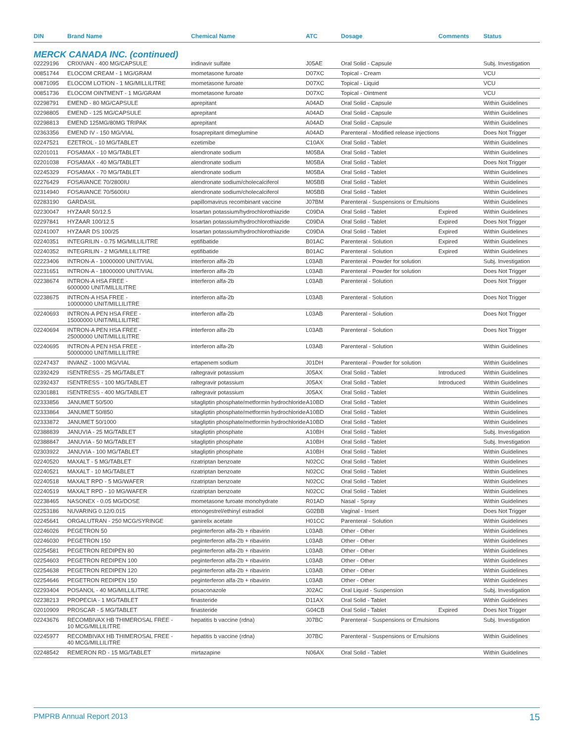| DIN | Brand Name | Chemical Name | ATC | Dosage | Comments | Status |
| --- | --- | --- | --- | --- | --- | --- |
| MERCK CANADA INC. (continued) | | | | | | |
| 02229196 | CRIXIVAN - 400 MG/CAPSULE | indinavir sulfate | J05AE | Oral Solid - Capsule | | Subj. Investigation |
| 00851744 | ELOCOM CREAM - 1 MG/GRAM | mometasone furoate | D07XC | Topical - Cream | | VCU |
| 00871095 | ELOCOM LOTION - 1 MG/MILLILITRE | mometasone furoate | D07XC | Topical - Liquid | | VCU |
| 00851736 | ELOCOM OINTMENT - 1 MG/GRAM | mometasone furoate | D07XC | Topical - Ointment | | VCU |
| 02298791 | EMEND - 80 MG/CAPSULE | aprepitant | A04AD | Oral Solid - Capsule | | Within Guidelines |
| 02298805 | EMEND - 125 MG/CAPSULE | aprepitant | A04AD | Oral Solid - Capsule | | Within Guidelines |
| 02298813 | EMEND 125MG/80MG TRIPAK | aprepitant | A04AD | Oral Solid - Capsule | | Within Guidelines |
| 02363356 | EMEND IV - 150 MG/VIAL | fosaprepitant dimeglumine | A04AD | Parenteral - Modified release injections | | Does Not Trigger |
| 02247521 | EZETROL - 10 MG/TABLET | ezetimibe | C10AX | Oral Solid - Tablet | | Within Guidelines |
| 02201011 | FOSAMAX - 10 MG/TABLET | alendronate sodium | M05BA | Oral Solid - Tablet | | Within Guidelines |
| 02201038 | FOSAMAX - 40 MG/TABLET | alendronate sodium | M05BA | Oral Solid - Tablet | | Does Not Trigger |
| 02245329 | FOSAMAX - 70 MG/TABLET | alendronate sodium | M05BA | Oral Solid - Tablet | | Within Guidelines |
| 02276429 | FOSAVANCE 70/2800IU | alendronate sodium/cholecalciferol | M05BB | Oral Solid - Tablet | | Within Guidelines |
| 02314940 | FOSAVANCE 70/5600IU | alendronate sodium/cholecalciferol | M05BB | Oral Solid - Tablet | | Within Guidelines |
| 02283190 | GARDASIL | papillomavirus recombinant vaccine | J07BM | Parenteral - Suspensions or Emulsions | | Within Guidelines |
| 02230047 | HYZAAR 50/12.5 | losartan potassium/hydrochlorothiazide | C09DA | Oral Solid - Tablet | Expired | Within Guidelines |
| 02297841 | HYZAAR 100/12.5 | losartan potassium/hydrochlorothiazide | C09DA | Oral Solid - Tablet | Expired | Does Not Trigger |
| 02241007 | HYZAAR DS 100/25 | losartan potassium/hydrochlorothiazide | C09DA | Oral Solid - Tablet | Expired | Within Guidelines |
| 02240351 | INTEGRILIN - 0.75 MG/MILLILITRE | eptifibatide | B01AC | Parenteral - Solution | Expired | Within Guidelines |
| 02240352 | INTEGRILIN - 2 MG/MILLILITRE | eptifibatide | B01AC | Parenteral - Solution | Expired | Within Guidelines |
| 02223406 | INTRON-A - 10000000 UNIT/VIAL | interferon alfa-2b | L03AB | Parenteral - Powder for solution | | Subj. Investigation |
| 02231651 | INTRON-A - 18000000 UNIT/VIAL | interferon alfa-2b | L03AB | Parenteral - Powder for solution | | Does Not Trigger |
| 02238674 | INTRON-A HSA FREE - 6000000 UNIT/MILLILITRE | interferon alfa-2b | L03AB | Parenteral - Solution | | Does Not Trigger |
| 02238675 | INTRON-A HSA FREE - 10000000 UNIT/MILLILITRE | interferon alfa-2b | L03AB | Parenteral - Solution | | Does Not Trigger |
| 02240693 | INTRON-A PEN HSA FREE - 15000000 UNIT/MILLILITRE | interferon alfa-2b | L03AB | Parenteral - Solution | | Does Not Trigger |
| 02240694 | INTRON-A PEN HSA FREE - 25000000 UNIT/MILLILITRE | interferon alfa-2b | L03AB | Parenteral - Solution | | Does Not Trigger |
| 02240695 | INTRON-A PEN HSA FREE - 50000000 UNIT/MILLILITRE | interferon alfa-2b | L03AB | Parenteral - Solution | | Within Guidelines |
| 02247437 | INVANZ - 1000 MG/VIAL | ertapenem sodium | J01DH | Parenteral - Powder for solution | | Within Guidelines |
| 02392429 | ISENTRESS - 25 MG/TABLET | raltegravir potassium | J05AX | Oral Solid - Tablet | Introduced | Within Guidelines |
| 02392437 | ISENTRESS - 100 MG/TABLET | raltegravir potassium | J05AX | Oral Solid - Tablet | Introduced | Within Guidelines |
| 02301881 | ISENTRESS - 400 MG/TABLET | raltegravir potassium | J05AX | Oral Solid - Tablet | | Within Guidelines |
| 02333856 | JANUMET 50/500 | sitagliptin phosphate/metformin hydrochloride | A10BD | Oral Solid - Tablet | | Within Guidelines |
| 02333864 | JANUMET 50/850 | sitagliptin phosphate/metformin hydrochloride | A10BD | Oral Solid - Tablet | | Within Guidelines |
| 02333872 | JANUMET 50/1000 | sitagliptin phosphate/metformin hydrochloride | A10BD | Oral Solid - Tablet | | Within Guidelines |
| 02388839 | JANUVIA - 25 MG/TABLET | sitagliptin phosphate | A10BH | Oral Solid - Tablet | | Subj. Investigation |
| 02388847 | JANUVIA - 50 MG/TABLET | sitagliptin phosphate | A10BH | Oral Solid - Tablet | | Subj. Investigation |
| 02303922 | JANUVIA - 100 MG/TABLET | sitagliptin phosphate | A10BH | Oral Solid - Tablet | | Within Guidelines |
| 02240520 | MAXALT - 5 MG/TABLET | rizatriptan benzoate | N02CC | Oral Solid - Tablet | | Within Guidelines |
| 02240521 | MAXALT - 10 MG/TABLET | rizatriptan benzoate | N02CC | Oral Solid - Tablet | | Within Guidelines |
| 02240518 | MAXALT RPD - 5 MG/WAFER | rizatriptan benzoate | N02CC | Oral Solid - Tablet | | Within Guidelines |
| 02240519 | MAXALT RPD - 10 MG/WAFER | rizatriptan benzoate | N02CC | Oral Solid - Tablet | | Within Guidelines |
| 02238465 | NASONEX - 0.05 MG/DOSE | mometasone furoate monohydrate | R01AD | Nasal - Spray | | Within Guidelines |
| 02253186 | NUVARING 0.12/0.015 | etonogestrel/ethinyl estradiol | G02BB | Vaginal - Insert | | Does Not Trigger |
| 02245641 | ORGALUTRAN - 250 MCG/SYRINGE | ganirelix acetate | H01CC | Parenteral - Solution | | Within Guidelines |
| 02246026 | PEGETRON 50 | peginterferon alfa-2b + ribavirin | L03AB | Other - Other | | Within Guidelines |
| 02246030 | PEGETRON 150 | peginterferon alfa-2b + ribavirin | L03AB | Other - Other | | Within Guidelines |
| 02254581 | PEGETRON REDIPEN 80 | peginterferon alfa-2b + ribavirin | L03AB | Other - Other | | Within Guidelines |
| 02254603 | PEGETRON REDIPEN 100 | peginterferon alfa-2b + ribavirin | L03AB | Other - Other | | Within Guidelines |
| 02254638 | PEGETRON REDIPEN 120 | peginterferon alfa-2b + ribavirin | L03AB | Other - Other | | Within Guidelines |
| 02254646 | PEGETRON REDIPEN 150 | peginterferon alfa-2b + ribavirin | L03AB | Other - Other | | Within Guidelines |
| 02293404 | POSANOL - 40 MG/MILLILITRE | posaconazole | J02AC | Oral Liquid - Suspension | | Subj. Investigation |
| 02238213 | PROPECIA - 1 MG/TABLET | finasteride | D11AX | Oral Solid - Tablet | | Within Guidelines |
| 02010909 | PROSCAR - 5 MG/TABLET | finasteride | G04CB | Oral Solid - Tablet | Expired | Does Not Trigger |
| 02243676 | RECOMBIVAX HB THIMEROSAL FREE - 10 MCG/MILLILITRE | hepatitis b vaccine (rdna) | J07BC | Parenteral - Suspensions or Emulsions | | Subj. Investigation |
| 02245977 | RECOMBIVAX HB THIMEROSAL FREE - 40 MCG/MILLILITRE | hepatitis b vaccine (rdna) | J07BC | Parenteral - Suspensions or Emulsions | | Within Guidelines |
| 02248542 | REMERON RD - 15 MG/TABLET | mirtazapine | N06AX | Oral Solid - Tablet | | Within Guidelines |
PMPRB Annual Report 2013 15